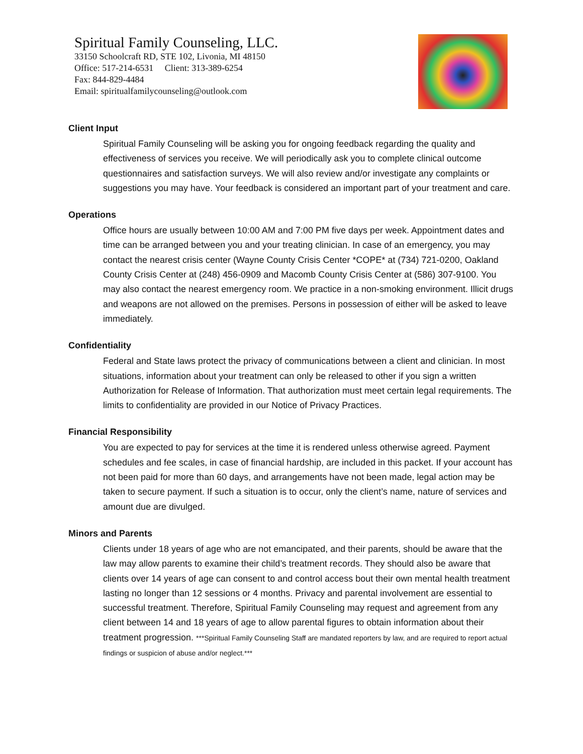Spiritual Family Counseling, LLC.
33150 Schoolcraft RD, STE 102, Livonia, MI 48150
Office: 517-214-6531 Client: 313-389-6254
Fax: 844-829-4484
Email: spiritualfamilycounseling@outlook.com
Client Input
Spiritual Family Counseling will be asking you for ongoing feedback regarding the quality and effectiveness of services you receive. We will periodically ask you to complete clinical outcome questionnaires and satisfaction surveys. We will also review and/or investigate any complaints or suggestions you may have. Your feedback is considered an important part of your treatment and care.
Operations
Office hours are usually between 10:00 AM and 7:00 PM five days per week. Appointment dates and time can be arranged between you and your treating clinician. In case of an emergency, you may contact the nearest crisis center (Wayne County Crisis Center *COPE* at (734) 721-0200, Oakland County Crisis Center at (248) 456-0909 and Macomb County Crisis Center at (586) 307-9100. You may also contact the nearest emergency room. We practice in a non-smoking environment. Illicit drugs and weapons are not allowed on the premises. Persons in possession of either will be asked to leave immediately.
Confidentiality
Federal and State laws protect the privacy of communications between a client and clinician. In most situations, information about your treatment can only be released to other if you sign a written Authorization for Release of Information. That authorization must meet certain legal requirements. The limits to confidentiality are provided in our Notice of Privacy Practices.
Financial Responsibility
You are expected to pay for services at the time it is rendered unless otherwise agreed. Payment schedules and fee scales, in case of financial hardship, are included in this packet. If your account has not been paid for more than 60 days, and arrangements have not been made, legal action may be taken to secure payment. If such a situation is to occur, only the client’s name, nature of services and amount due are divulged.
Minors and Parents
Clients under 18 years of age who are not emancipated, and their parents, should be aware that the law may allow parents to examine their child’s treatment records. They should also be aware that clients over 14 years of age can consent to and control access bout their own mental health treatment lasting no longer than 12 sessions or 4 months. Privacy and parental involvement are essential to successful treatment. Therefore, Spiritual Family Counseling may request and agreement from any client between 14 and 18 years of age to allow parental figures to obtain information about their treatment progression. ***Spiritual Family Counseling Staff are mandated reporters by law, and are required to report actual findings or suspicion of abuse and/or neglect.***